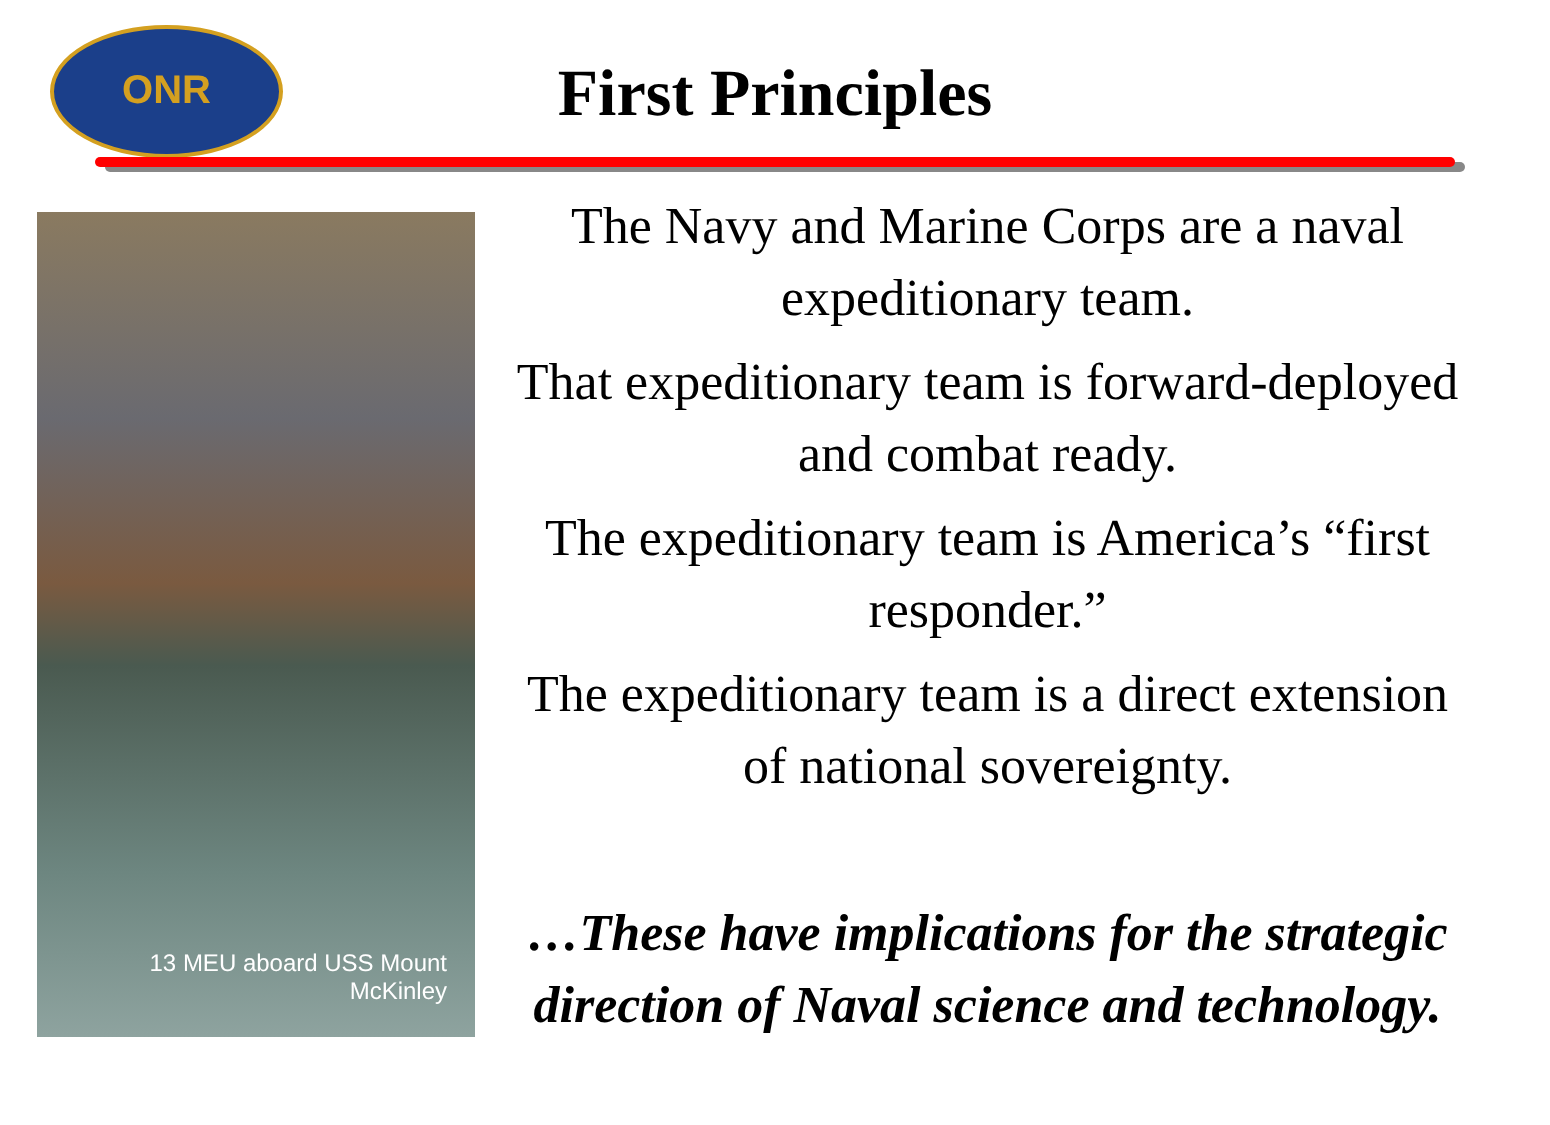ONR
First Principles
13 MEU aboard USS Mount
McKinley
The Navy and Marine Corps are a naval expeditionary team.
That expeditionary team is forward-deployed and combat ready.
The expeditionary team is America’s “first responder.”
The expeditionary team is a direct extension of national sovereignty.
…These have implications for the strategic direction of Naval science and technology.